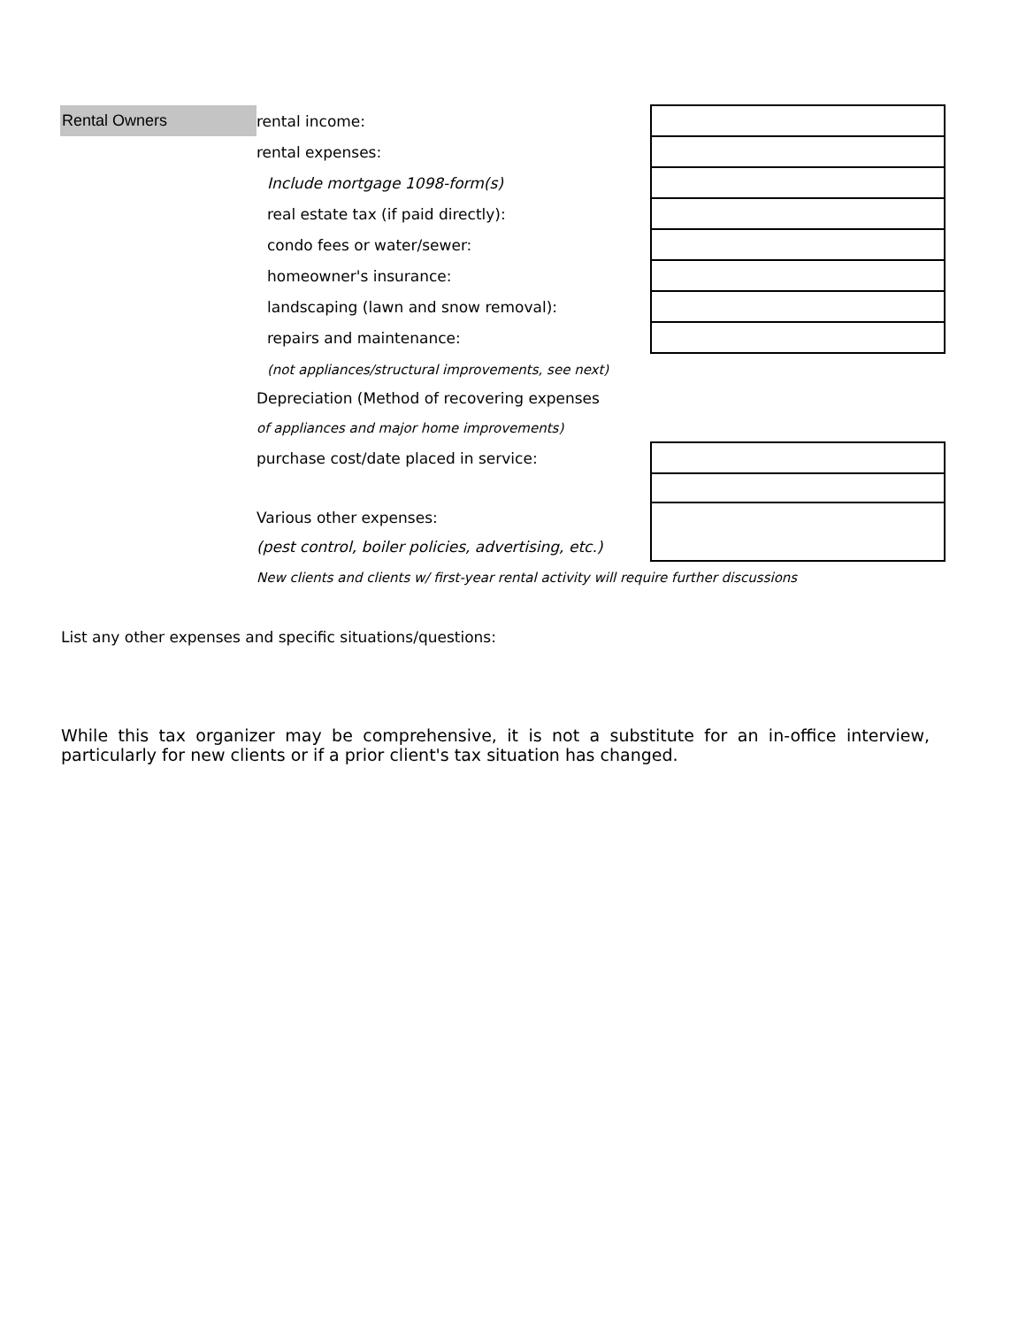| Rental Owners | rental income: | |
| | rental expenses: | |
| | Include mortgage 1098-form(s) | |
| | real estate tax (if paid directly): | |
| | condo fees or water/sewer: | |
| | homeowner's insurance: | |
| | landscaping (lawn and snow removal): | |
| | repairs and maintenance: | |
| | (not appliances/structural improvements, see next) | |
| | Depreciation (Method of recovering expenses | |
| | of appliances and major home improvements) | |
| | purchase cost/date placed in service: | |
| | Various other expenses: | |
| | (pest control, boiler policies, advertising, etc.) | |
| | New clients and clients w/ first-year rental activity will require further discussions | |
List any other expenses and specific situations/questions:
While this tax organizer may be comprehensive, it is not a substitute for an in-office interview, particularly for new clients or if a prior client's tax situation has changed.